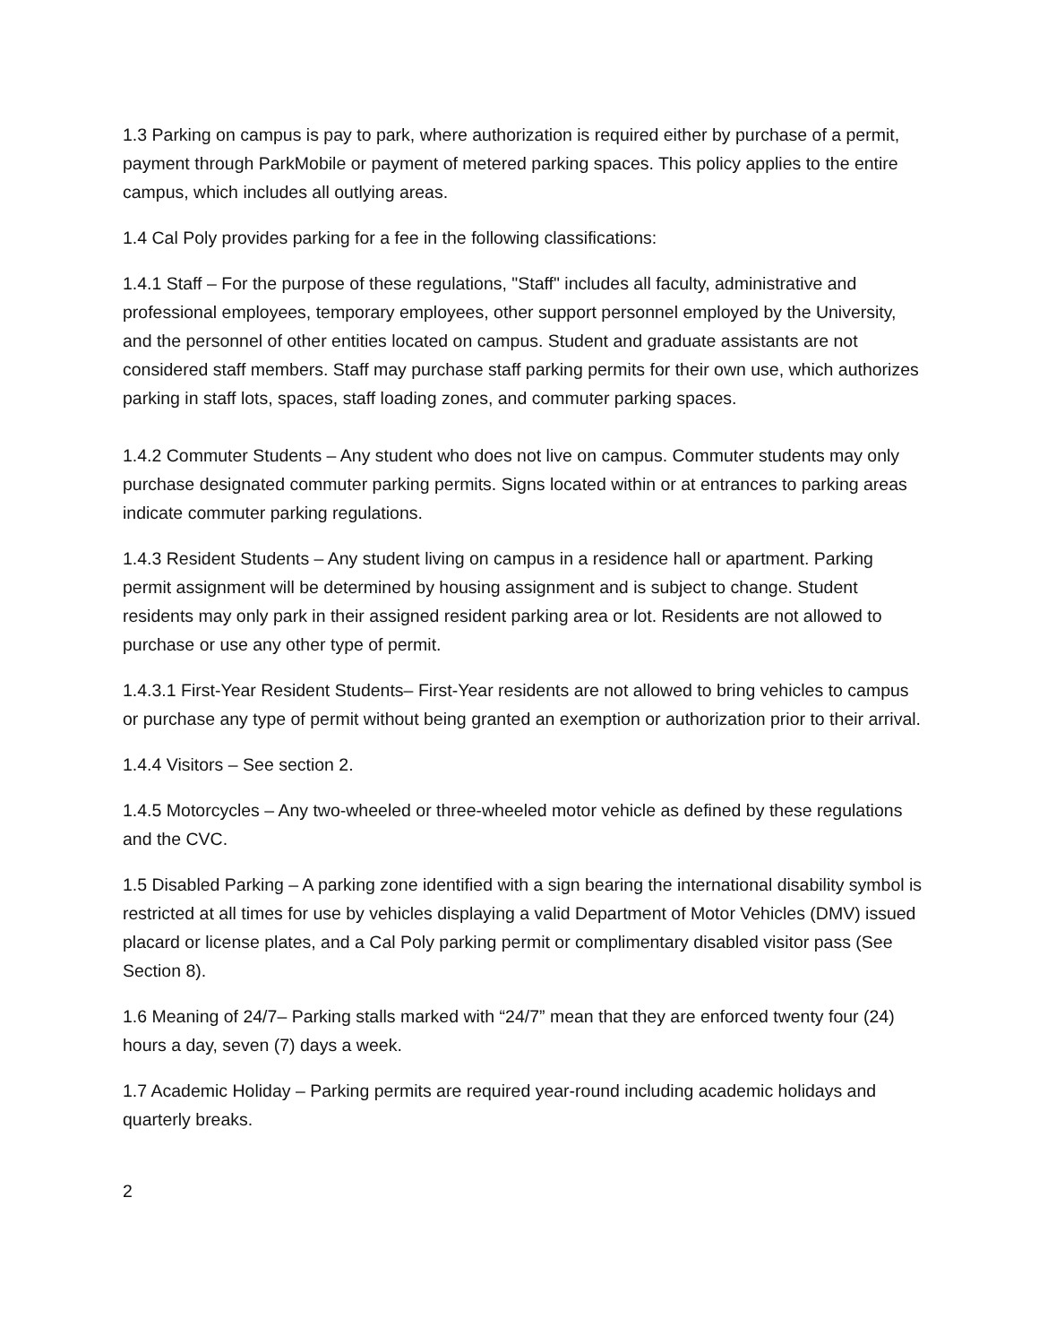1.3 Parking on campus is pay to park, where authorization is required either by purchase of a permit, payment through ParkMobile or payment of metered parking spaces. This policy applies to the entire campus, which includes all outlying areas.
1.4 Cal Poly provides parking for a fee in the following classifications:
1.4.1 Staff – For the purpose of these regulations, "Staff" includes all faculty, administrative and professional employees, temporary employees, other support personnel employed by the University, and the personnel of other entities located on campus. Student and graduate assistants are not considered staff members. Staff may purchase staff parking permits for their own use, which authorizes parking in staff lots, spaces, staff loading zones, and commuter parking spaces.
1.4.2 Commuter Students – Any student who does not live on campus. Commuter students may only purchase designated commuter parking permits. Signs located within or at entrances to parking areas indicate commuter parking regulations.
1.4.3 Resident Students – Any student living on campus in a residence hall or apartment. Parking permit assignment will be determined by housing assignment and is subject to change. Student residents may only park in their assigned resident parking area or lot. Residents are not allowed to purchase or use any other type of permit.
1.4.3.1 First-Year Resident Students– First-Year residents are not allowed to bring vehicles to campus or purchase any type of permit without being granted an exemption or authorization prior to their arrival.
1.4.4 Visitors – See section 2.
1.4.5 Motorcycles – Any two-wheeled or three-wheeled motor vehicle as defined by these regulations and the CVC.
1.5 Disabled Parking – A parking zone identified with a sign bearing the international disability symbol is restricted at all times for use by vehicles displaying a valid Department of Motor Vehicles (DMV) issued placard or license plates, and a Cal Poly parking permit or complimentary disabled visitor pass (See Section 8).
1.6 Meaning of 24/7– Parking stalls marked with “24/7” mean that they are enforced twenty four (24) hours a day, seven (7) days a week.
1.7 Academic Holiday – Parking permits are required year-round including academic holidays and quarterly breaks.
2